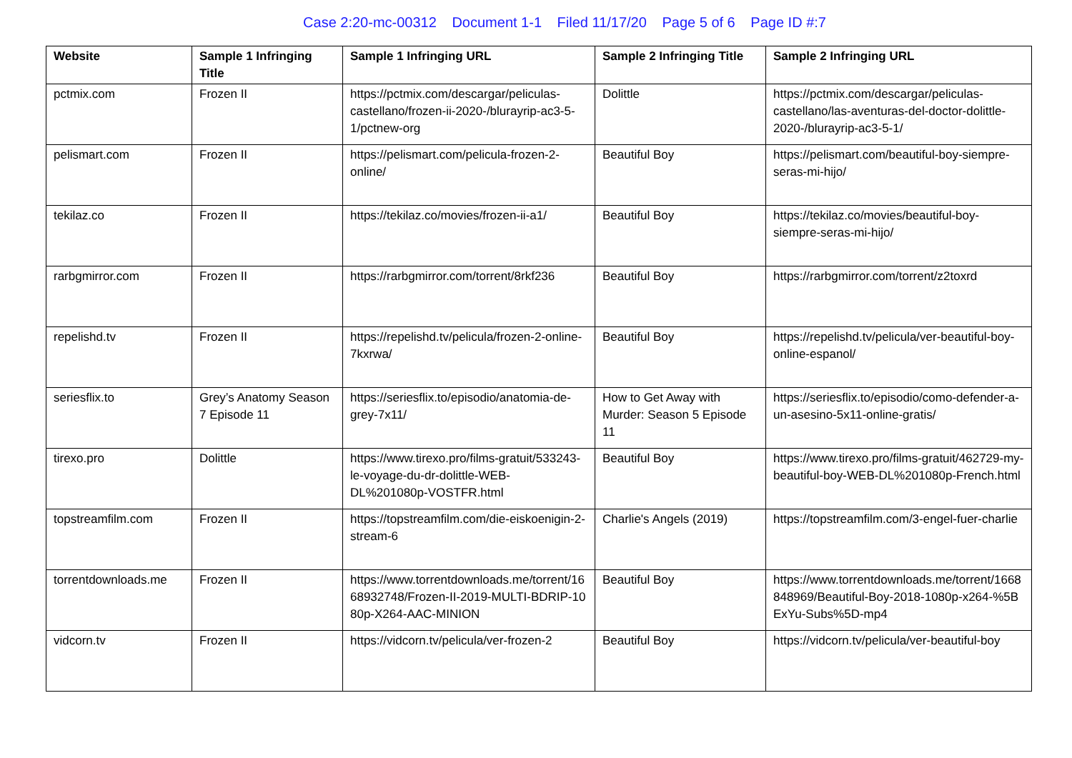Case 2:20-mc-00312 Document 1-1 Filed 11/17/20 Page 5 of 6 Page ID #:7
| Website | Sample 1 Infringing Title | Sample 1 Infringing URL | Sample 2 Infringing Title | Sample 2 Infringing URL |
| --- | --- | --- | --- | --- |
| pctmix.com | Frozen II | https://pctmix.com/descargar/peliculas-castellano/frozen-ii-2020-/blurayrip-ac3-5-1/pctnew-org | Dolittle | https://pctmix.com/descargar/peliculas-castellano/las-aventuras-del-doctor-dolittle-2020-/blurayrip-ac3-5-1/ |
| pelismart.com | Frozen II | https://pelismart.com/pelicula-frozen-2-online/ | Beautiful Boy | https://pelismart.com/beautiful-boy-siempre-seras-mi-hijo/ |
| tekilaz.co | Frozen II | https://tekilaz.co/movies/frozen-ii-a1/ | Beautiful Boy | https://tekilaz.co/movies/beautiful-boy-siempre-seras-mi-hijo/ |
| rarbgmirror.com | Frozen II | https://rarbgmirror.com/torrent/8rkf236 | Beautiful Boy | https://rarbgmirror.com/torrent/z2toxrd |
| repelishd.tv | Frozen II | https://repelishd.tv/pelicula/frozen-2-online-7kxrwa/ | Beautiful Boy | https://repelishd.tv/pelicula/ver-beautiful-boy-online-espanol/ |
| seriesflix.to | Grey’s Anatomy Season 7 Episode 11 | https://seriesflix.to/episodio/anatomia-de-grey-7x11/ | How to Get Away with Murder: Season 5 Episode 11 | https://seriesflix.to/episodio/como-defender-a-un-asesino-5x11-online-gratis/ |
| tirexo.pro | Dolittle | https://www.tirexo.pro/films-gratuit/533243-le-voyage-du-dr-dolittle-WEB-DL%201080p-VOSTFR.html | Beautiful Boy | https://www.tirexo.pro/films-gratuit/462729-my-beautiful-boy-WEB-DL%201080p-French.html |
| topstreamfilm.com | Frozen II | https://topstreamfilm.com/die-eiskoenigin-2-stream-6 | Charlie's Angels (2019) | https://topstreamfilm.com/3-engel-fuer-charlie |
| torrentdownloads.me | Frozen II | https://www.torrentdownloads.me/torrent/1668932748/Frozen-II-2019-MULTI-BDRIP-1080p-X264-AAC-MINION | Beautiful Boy | https://www.torrentdownloads.me/torrent/1668848969/Beautiful-Boy-2018-1080p-x264-%5BExYu-Subs%5D-mp4 |
| vidcorn.tv | Frozen II | https://vidcorn.tv/pelicula/ver-frozen-2 | Beautiful Boy | https://vidcorn.tv/pelicula/ver-beautiful-boy |